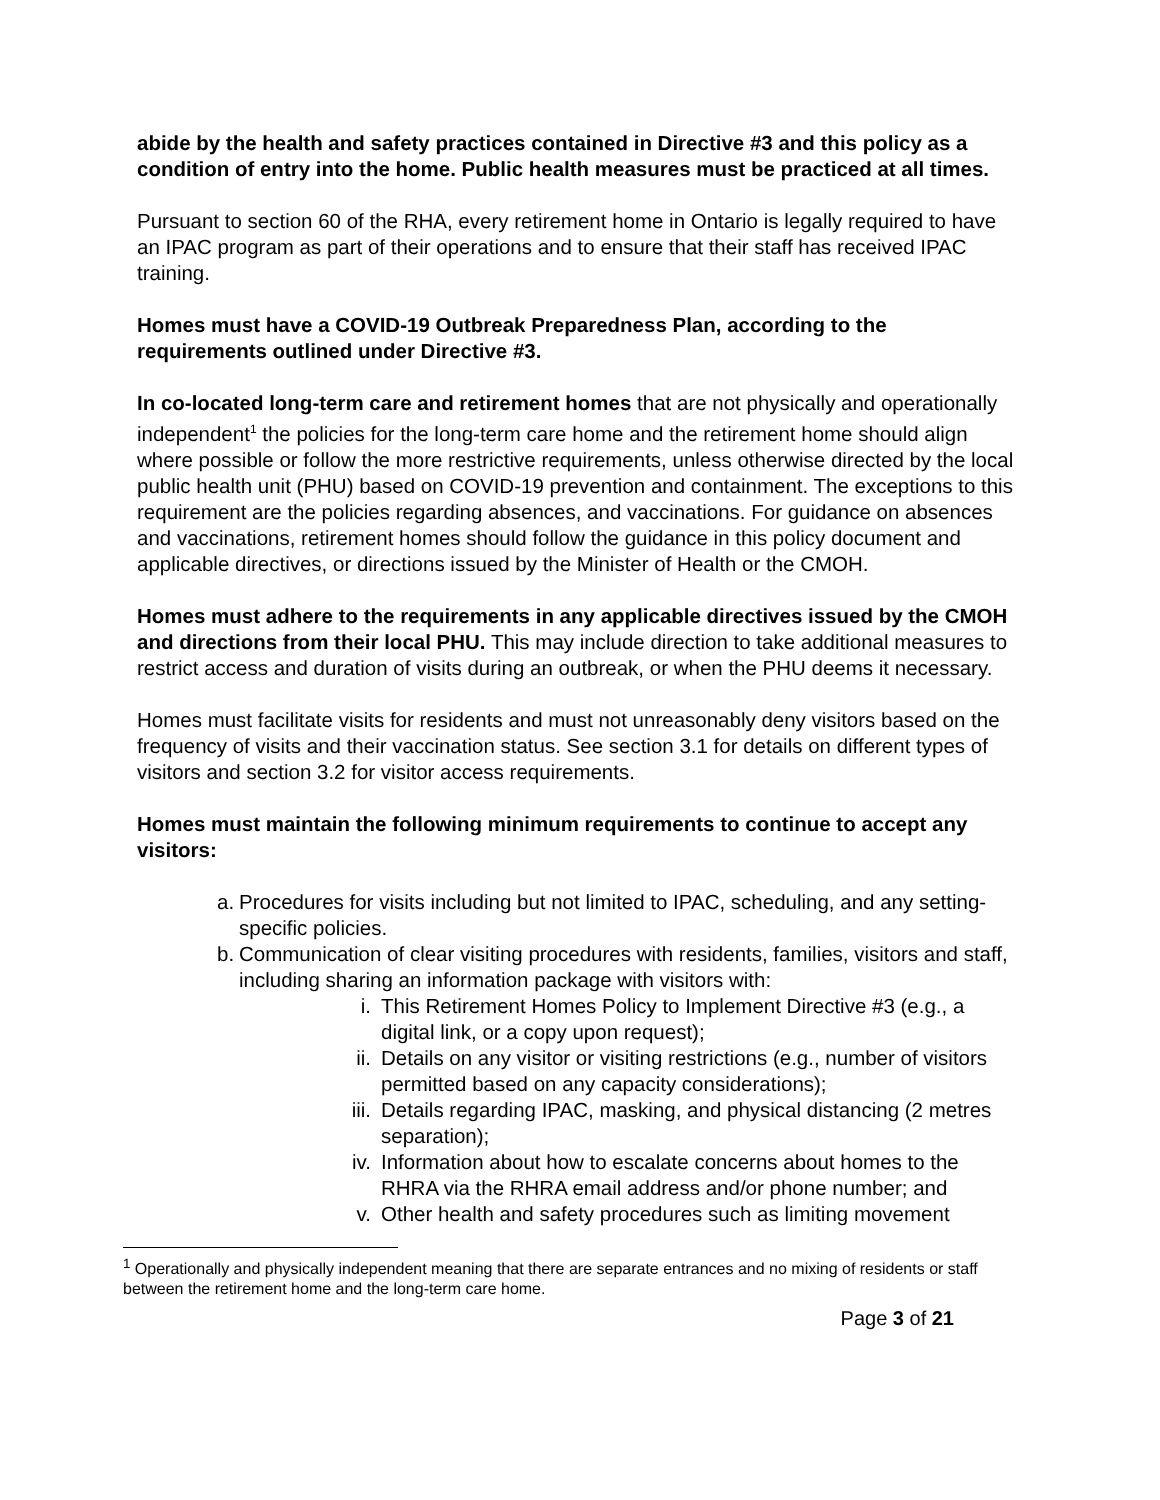abide by the health and safety practices contained in Directive #3 and this policy as a condition of entry into the home. Public health measures must be practiced at all times.
Pursuant to section 60 of the RHA, every retirement home in Ontario is legally required to have an IPAC program as part of their operations and to ensure that their staff has received IPAC training.
Homes must have a COVID-19 Outbreak Preparedness Plan, according to the requirements outlined under Directive #3.
In co-located long-term care and retirement homes that are not physically and operationally independent<sup>1</sup> the policies for the long-term care home and the retirement home should align where possible or follow the more restrictive requirements, unless otherwise directed by the local public health unit (PHU) based on COVID-19 prevention and containment. The exceptions to this requirement are the policies regarding absences, and vaccinations. For guidance on absences and vaccinations, retirement homes should follow the guidance in this policy document and applicable directives, or directions issued by the Minister of Health or the CMOH.
Homes must adhere to the requirements in any applicable directives issued by the CMOH and directions from their local PHU. This may include direction to take additional measures to restrict access and duration of visits during an outbreak, or when the PHU deems it necessary.
Homes must facilitate visits for residents and must not unreasonably deny visitors based on the frequency of visits and their vaccination status. See section 3.1 for details on different types of visitors and section 3.2 for visitor access requirements.
Homes must maintain the following minimum requirements to continue to accept any visitors:
a. Procedures for visits including but not limited to IPAC, scheduling, and any setting-specific policies.
b. Communication of clear visiting procedures with residents, families, visitors and staff, including sharing an information package with visitors with:
i. This Retirement Homes Policy to Implement Directive #3 (e.g., a digital link, or a copy upon request);
ii. Details on any visitor or visiting restrictions (e.g., number of visitors permitted based on any capacity considerations);
iii. Details regarding IPAC, masking, and physical distancing (2 metres separation);
iv. Information about how to escalate concerns about homes to the RHRA via the RHRA email address and/or phone number; and
v. Other health and safety procedures such as limiting movement
<sup>1</sup> Operationally and physically independent meaning that there are separate entrances and no mixing of residents or staff between the retirement home and the long-term care home.
Page 3 of 21